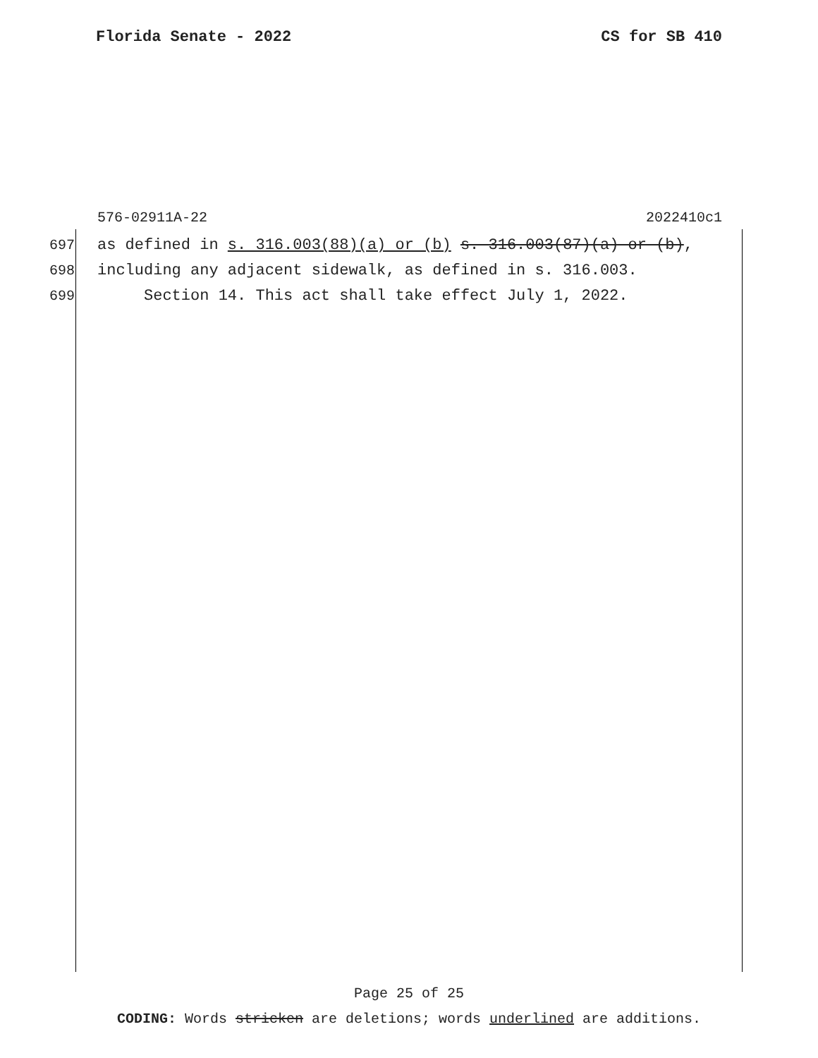Florida Senate - 2022 CS for SB 410
576-02911A-22 2022410c1
697 as defined in s. 316.003(88)(a) or (b) s. 316.003(87)(a) or (b),
698 including any adjacent sidewalk, as defined in s. 316.003.
699 Section 14. This act shall take effect July 1, 2022.
Page 25 of 25
CODING: Words stricken are deletions; words underlined are additions.